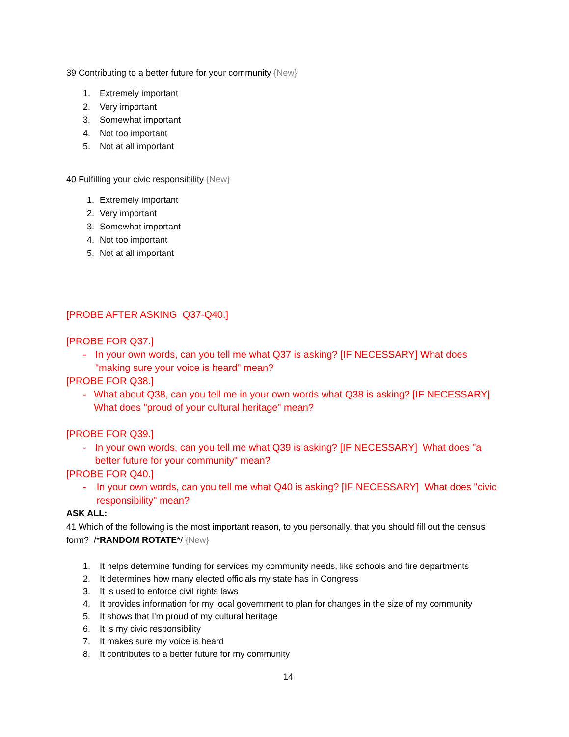39 Contributing to a better future for your community {New}
1. Extremely important
2. Very important
3. Somewhat important
4. Not too important
5. Not at all important
40 Fulfilling your civic responsibility {New}
1. Extremely important
2. Very important
3. Somewhat important
4. Not too important
5. Not at all important
[PROBE AFTER ASKING Q37-Q40.]
[PROBE FOR Q37.]
- In your own words, can you tell me what Q37 is asking? [IF NECESSARY] What does "making sure your voice is heard" mean?
[PROBE FOR Q38.]
- What about Q38, can you tell me in your own words what Q38 is asking? [IF NECESSARY] What does "proud of your cultural heritage" mean?
[PROBE FOR Q39.]
- In your own words, can you tell me what Q39 is asking? [IF NECESSARY] What does "a better future for your community" mean?
[PROBE FOR Q40.]
- In your own words, can you tell me what Q40 is asking? [IF NECESSARY] What does "civic responsibility" mean?
ASK ALL:
41 Which of the following is the most important reason, to you personally, that you should fill out the census form? /*RANDOM ROTATE*/ {New}
1. It helps determine funding for services my community needs, like schools and fire departments
2. It determines how many elected officials my state has in Congress
3. It is used to enforce civil rights laws
4. It provides information for my local government to plan for changes in the size of my community
5. It shows that I'm proud of my cultural heritage
6. It is my civic responsibility
7. It makes sure my voice is heard
8. It contributes to a better future for my community
14